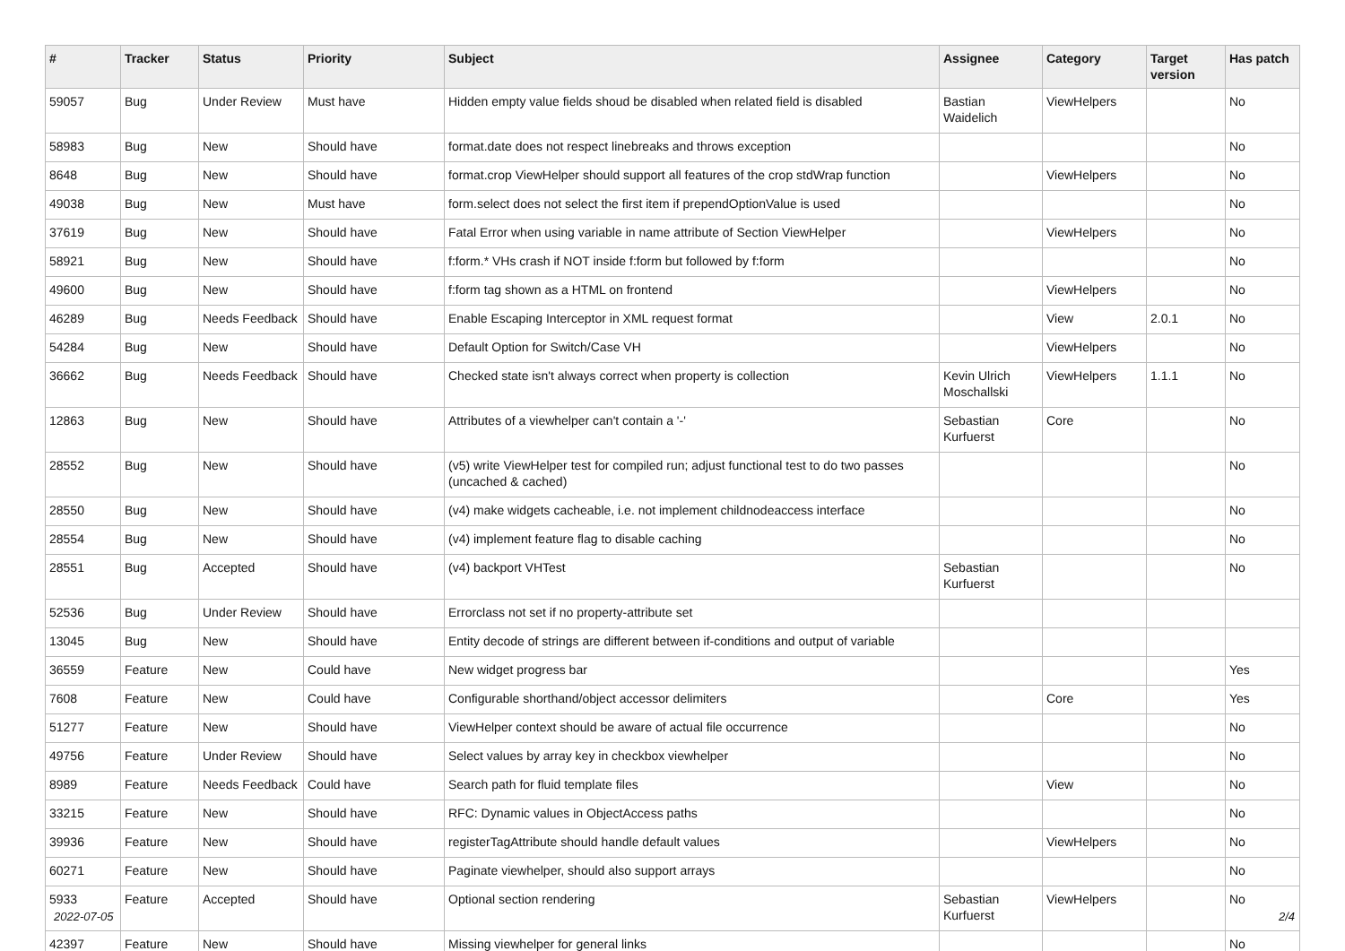| # | Tracker | Status | Priority | Subject | Assignee | Category | Target version | Has patch |
| --- | --- | --- | --- | --- | --- | --- | --- | --- |
| 59057 | Bug | Under Review | Must have | Hidden empty value fields shoud be disabled when related field is disabled | Bastian Waidelich | ViewHelpers | | No |
| 58983 | Bug | New | Should have | format.date does not respect linebreaks and throws exception | | | | No |
| 8648 | Bug | New | Should have | format.crop ViewHelper should support all features of the crop stdWrap function | | ViewHelpers | | No |
| 49038 | Bug | New | Must have | form.select does not select the first item if prependOptionValue is used | | | | No |
| 37619 | Bug | New | Should have | Fatal Error when using variable in name attribute of Section ViewHelper | | ViewHelpers | | No |
| 58921 | Bug | New | Should have | f:form.* VHs crash if NOT inside f:form but followed by f:form | | | | No |
| 49600 | Bug | New | Should have | f:form tag shown as a HTML on frontend | | ViewHelpers | | No |
| 46289 | Bug | Needs Feedback | Should have | Enable Escaping Interceptor in XML request format | | View | 2.0.1 | No |
| 54284 | Bug | New | Should have | Default Option for Switch/Case VH | | ViewHelpers | | No |
| 36662 | Bug | Needs Feedback | Should have | Checked state isn't always correct when property is collection | Kevin Ulrich Moschallski | ViewHelpers | 1.1.1 | No |
| 12863 | Bug | New | Should have | Attributes of a viewhelper can't contain a '-' | Sebastian Kurfuerst | Core | | No |
| 28552 | Bug | New | Should have | (v5) write ViewHelper test for compiled run; adjust functional test to do two passes (uncached & cached) | | | | No |
| 28550 | Bug | New | Should have | (v4) make widgets cacheable, i.e. not implement childnodeaccess interface | | | | No |
| 28554 | Bug | New | Should have | (v4) implement feature flag to disable caching | | | | No |
| 28551 | Bug | Accepted | Should have | (v4) backport VHTest | Sebastian Kurfuerst | | | No |
| 52536 | Bug | Under Review | Should have | Errorclass not set if no property-attribute set | | | | |
| 13045 | Bug | New | Should have | Entity decode of strings are different between if-conditions and output of variable | | | | |
| 36559 | Feature | New | Could have | New widget progress bar | | | | Yes |
| 7608 | Feature | New | Could have | Configurable shorthand/object accessor delimiters | | Core | | Yes |
| 51277 | Feature | New | Should have | ViewHelper context should be aware of actual file occurrence | | | | No |
| 49756 | Feature | Under Review | Should have | Select values by array key in checkbox viewhelper | | | | No |
| 8989 | Feature | Needs Feedback | Could have | Search path for fluid template files | | View | | No |
| 33215 | Feature | New | Should have | RFC: Dynamic values in ObjectAccess paths | | | | No |
| 39936 | Feature | New | Should have | registerTagAttribute should handle default values | | ViewHelpers | | No |
| 60271 | Feature | New | Should have | Paginate viewhelper, should also support arrays | | | | No |
| 5933 | Feature | Accepted | Should have | Optional section rendering | Sebastian Kurfuerst | ViewHelpers | | No |
| 42397 | Feature | New | Should have | Missing viewhelper for general links | | | | No |
2022-07-05 2/4